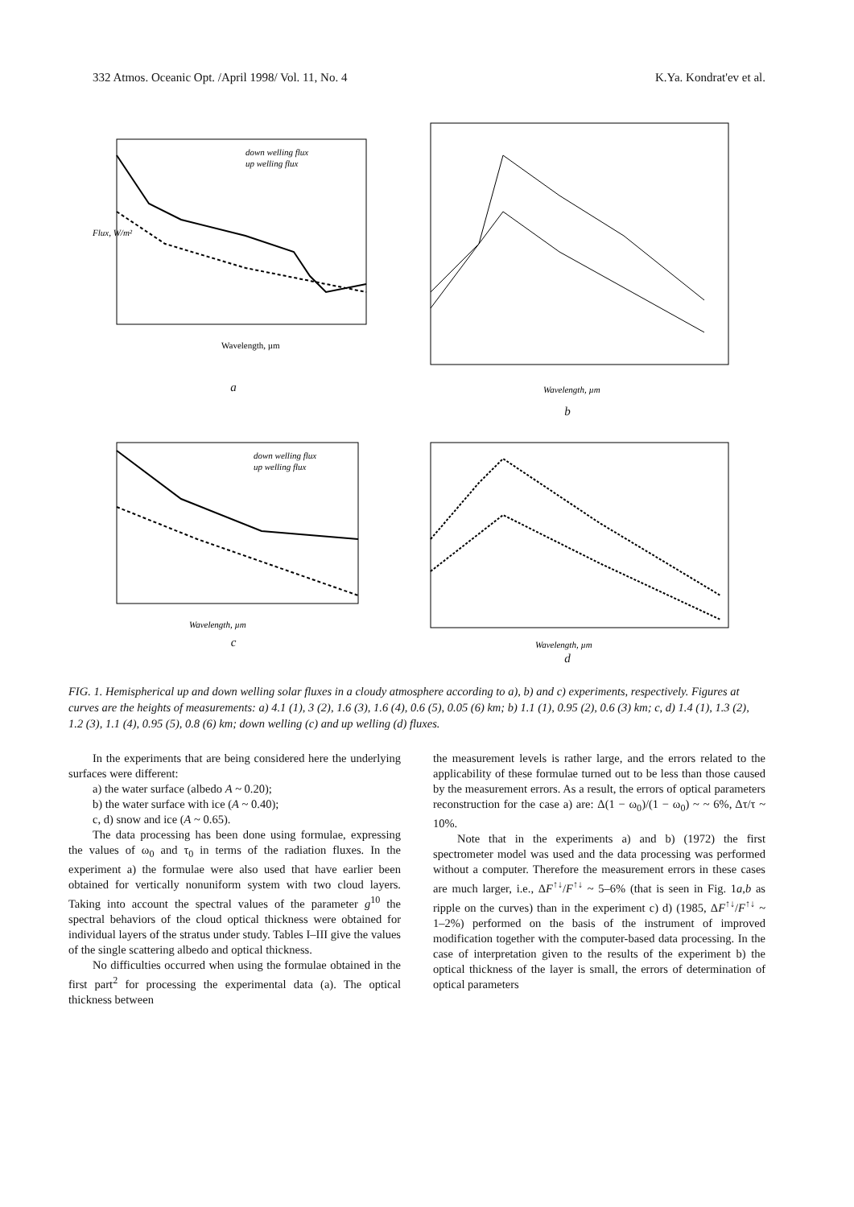332 Atmos. Oceanic Opt. /April 1998/ Vol. 11, No. 4 K.Ya. Kondrat'ev et al.
down welling flux
up welling flux
Wavelength, µm
Flux, W/m²
a
Wavelength, µm
b
down welling flux
up welling flux
Wavelength, µm
c
Wavelength, µm
d
FIG. 1. Hemispherical up and down welling solar fluxes in a cloudy atmosphere according to a), b) and c) experiments, respectively. Figures at curves are the heights of measurements: a) 4.1 (1), 3 (2), 1.6 (3), 1.6 (4), 0.6 (5), 0.05 (6) km; b) 1.1 (1), 0.95 (2), 0.6 (3) km; c, d) 1.4 (1), 1.3 (2), 1.2 (3), 1.1 (4), 0.95 (5), 0.8 (6) km; down welling (c) and up welling (d) fluxes.
In the experiments that are being considered here the underlying surfaces were different:
a) the water surface (albedo A ~ 0.20);
b) the water surface with ice (A ~ 0.40);
c, d) snow and ice (A ~ 0.65).
The data processing has been done using formulae, expressing the values of ω<sub>0</sub> and τ<sub>0</sub> in terms of the radiation fluxes. In the experiment a) the formulae were also used that have earlier been obtained for vertically nonuniform system with two cloud layers. Taking into account the spectral values of the parameter g<sup>10</sup> the spectral behaviors of the cloud optical thickness were obtained for individual layers of the stratus under study. Tables I–III give the values of the single scattering albedo and optical thickness.
No difficulties occurred when using the formulae obtained in the first part<sup>2</sup> for processing the experimental data (a). The optical thickness between
the measurement levels is rather large, and the errors related to the applicability of these formulae turned out to be less than those caused by the measurement errors. As a result, the errors of optical parameters reconstruction for the case a) are: Δ(1 − ω<sub>0</sub>)/(1 − ω<sub>0</sub>) ~ ~ 6%, Δτ/τ ~ 10%.
Note that in the experiments a) and b) (1972) the first spectrometer model was used and the data processing was performed without a computer. Therefore the measurement errors in these cases are much larger, i.e., ΔF<sup>↑↓</sup>/F<sup>↑↓</sup> ~ 5–6% (that is seen in Fig. 1a,b as ripple on the curves) than in the experiment c) d) (1985, ΔF<sup>↑↓</sup>/F<sup>↑↓</sup> ~ 1–2%) performed on the basis of the instrument of improved modification together with the computer-based data processing. In the case of interpretation given to the results of the experiment b) the optical thickness of the layer is small, the errors of determination of optical parameters